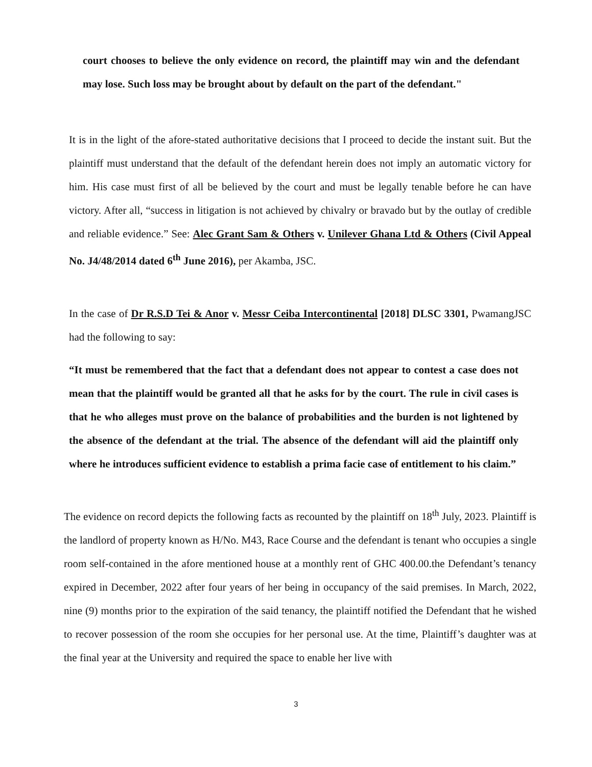court chooses to believe the only evidence on record, the plaintiff may win and the defendant may lose. Such loss may be brought about by default on the part of the defendant."
It is in the light of the afore-stated authoritative decisions that I proceed to decide the instant suit. But the plaintiff must understand that the default of the defendant herein does not imply an automatic victory for him. His case must first of all be believed by the court and must be legally tenable before he can have victory. After all, “success in litigation is not achieved by chivalry or bravado but by the outlay of credible and reliable evidence.” See: Alec Grant Sam & Others v. Unilever Ghana Ltd & Others (Civil Appeal No. J4/48/2014 dated 6<sup>th</sup> June 2016), per Akamba, JSC.
In the case of Dr R.S.D Tei & Anor v. Messr Ceiba Intercontinental [2018] DLSC 3301, PwamangJSC had the following to say:
“It must be remembered that the fact that a defendant does not appear to contest a case does not mean that the plaintiff would be granted all that he asks for by the court. The rule in civil cases is that he who alleges must prove on the balance of probabilities and the burden is not lightened by the absence of the defendant at the trial. The absence of the defendant will aid the plaintiff only where he introduces sufficient evidence to establish a prima facie case of entitlement to his claim.”
The evidence on record depicts the following facts as recounted by the plaintiff on 18<sup>th</sup> July, 2023. Plaintiff is the landlord of property known as H/No. M43, Race Course and the defendant is tenant who occupies a single room self-contained in the afore mentioned house at a monthly rent of GHC 400.00.the Defendant’s tenancy expired in December, 2022 after four years of her being in occupancy of the said premises. In March, 2022, nine (9) months prior to the expiration of the said tenancy, the plaintiff notified the Defendant that he wished to recover possession of the room she occupies for her personal use. At the time, Plaintiff’s daughter was at the final year at the University and required the space to enable her live with
3